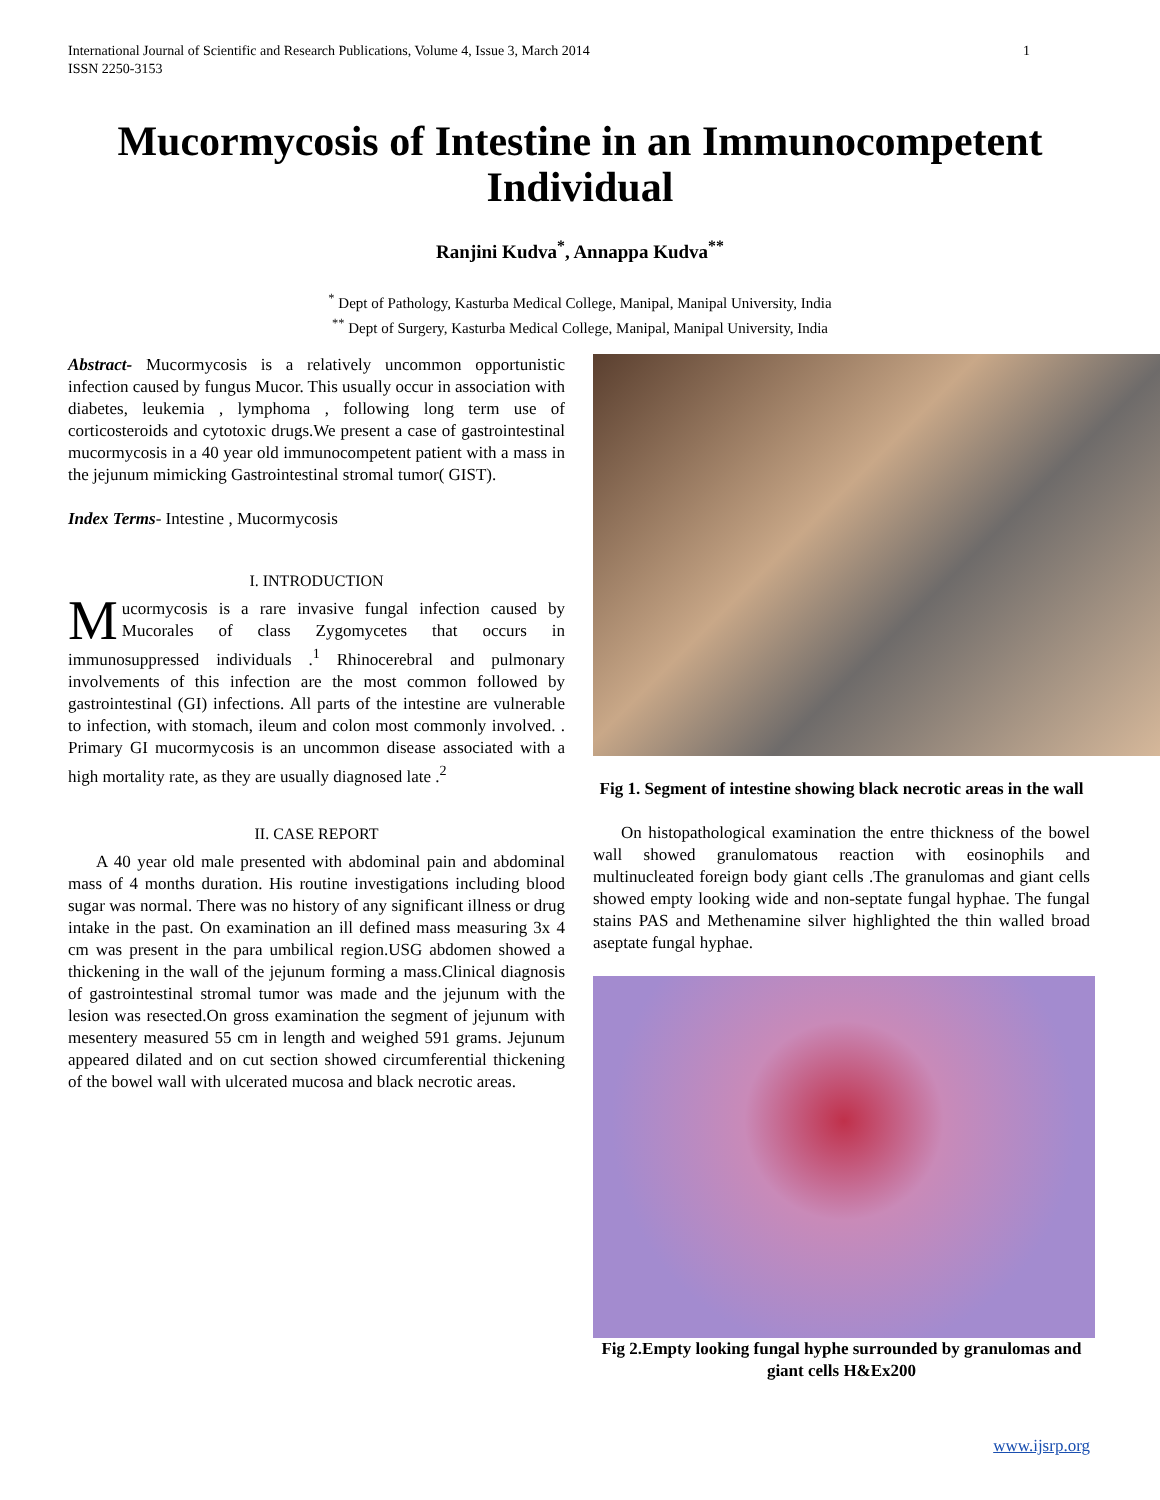International Journal of Scientific and Research Publications, Volume 4, Issue 3, March 2014
ISSN 2250-3153
1
Mucormycosis of Intestine in an Immunocompetent
Individual
Ranjini Kudva<sup>*</sup>, Annappa Kudva<sup>**</sup>
<sup>*</sup> Dept of Pathology, Kasturba Medical College, Manipal, Manipal University, India
<sup>**</sup> Dept of Surgery, Kasturba Medical College, Manipal, Manipal University, India
Abstract- Mucormycosis is a relatively uncommon opportunistic infection caused by fungus Mucor. This usually occur in association with diabetes, leukemia , lymphoma , following long term use of corticosteroids and cytotoxic drugs.We present a case of gastrointestinal mucormycosis in a 40 year old immunocompetent patient with a mass in the jejunum mimicking Gastrointestinal stromal tumor( GIST).
Index Terms- Intestine , Mucormycosis
I. INTRODUCTION
Mucormycosis is a rare invasive fungal infection caused by Mucorales of class Zygomycetes that occurs in immunosuppressed individuals .<sup>1</sup> Rhinocerebral and pulmonary involvements of this infection are the most common followed by gastrointestinal (GI) infections. All parts of the intestine are vulnerable to infection, with stomach, ileum and colon most commonly involved. . Primary GI mucormycosis is an uncommon disease associated with a high mortality rate, as they are usually diagnosed late .<sup>2</sup>
II. CASE REPORT
A 40 year old male presented with abdominal pain and abdominal mass of 4 months duration. His routine investigations including blood sugar was normal. There was no history of any significant illness or drug intake in the past. On examination an ill defined mass measuring 3x 4 cm was present in the para umbilical region.USG abdomen showed a thickening in the wall of the jejunum forming a mass.Clinical diagnosis of gastrointestinal stromal tumor was made and the jejunum with the lesion was resected.On gross examination the segment of jejunum with mesentery measured 55 cm in length and weighed 591 grams. Jejunum appeared dilated and on cut section showed circumferential thickening of the bowel wall with ulcerated mucosa and black necrotic areas.
Fig 1. Segment of intestine showing black necrotic areas in the wall
On histopathological examination the entre thickness of the bowel wall showed granulomatous reaction with eosinophils and multinucleated foreign body giant cells .The granulomas and giant cells showed empty looking wide and non-septate fungal hyphae. The fungal stains PAS and Methenamine silver highlighted the thin walled broad aseptate fungal hyphae.
Fig 2.Empty looking fungal hyphe surrounded by granulomas and giant cells H&Ex200
www.ijsrp.org